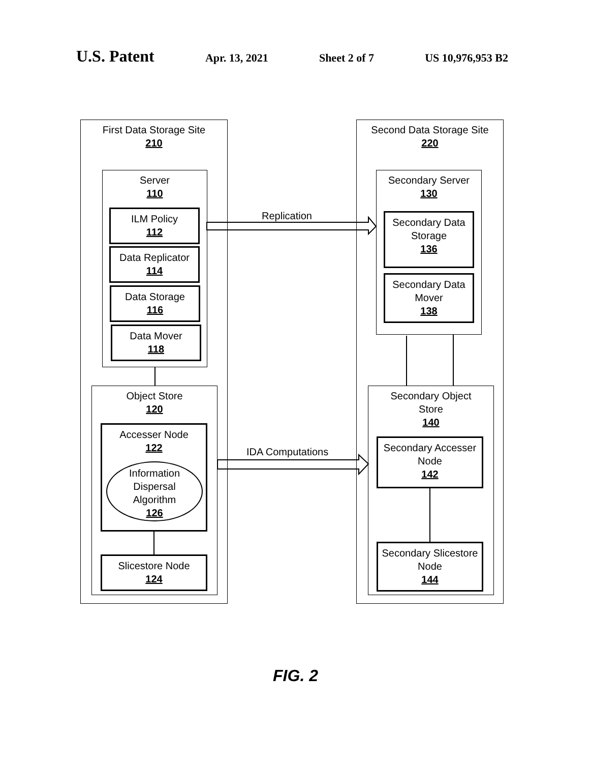U.S. Patent Apr. 13, 2021 Sheet 2 of 7 US 10,976,953 B2
First Data Storage Site
210
Second Data Storage Site
220
Server
110
ILM Policy
112
Data Replicator
114
Data Storage
116
Data Mover
118
Object Store
120
Accesser Node
122
Information
Dispersal
Algorithm
126
Slicestore Node
124
Secondary Server
130
Secondary Data
Storage
136
Secondary Data
Mover
138
Secondary Object
Store
140
Secondary Accesser
Node
142
Secondary Slicestore
Node
144
Replication
IDA Computations
FIG. 2